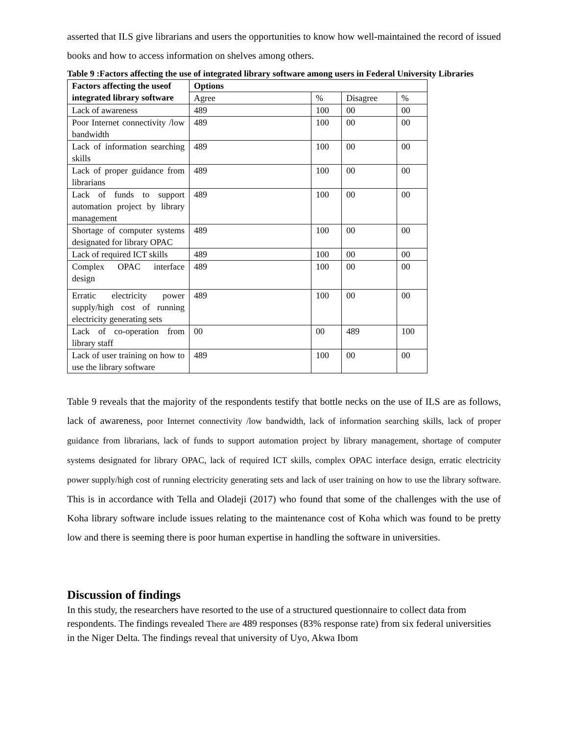asserted that ILS give librarians and users the opportunities to know how well-maintained the record of issued books and how to access information on shelves among others.
Table 9 :Factors affecting the use of integrated library software among users in Federal University Libraries
| Factors affecting the useof integrated library software | Options | | | |
| --- | --- | --- | --- | --- |
| | Agree | % | Disagree | % |
| Lack of awareness | 489 | 100 | 00 | 00 |
| Poor Internet connectivity /low bandwidth | 489 | 100 | 00 | 00 |
| Lack of information searching skills | 489 | 100 | 00 | 00 |
| Lack of proper guidance from librarians | 489 | 100 | 00 | 00 |
| Lack of funds to support automation project by library management | 489 | 100 | 00 | 00 |
| Shortage of computer systems designated for library OPAC | 489 | 100 | 00 | 00 |
| Lack of required ICT skills | 489 | 100 | 00 | 00 |
| Complex OPAC interface design | 489 | 100 | 00 | 00 |
| Erratic electricity power supply/high cost of running electricity generating sets | 489 | 100 | 00 | 00 |
| Lack of co-operation from library staff | 00 | 00 | 489 | 100 |
| Lack of user training on how to use the library software | 489 | 100 | 00 | 00 |
Table 9 reveals that the majority of the respondents testify that bottle necks on the use of ILS are as follows, lack of awareness, poor Internet connectivity /low bandwidth, lack of information searching skills, lack of proper guidance from librarians, lack of funds to support automation project by library management, shortage of computer systems designated for library OPAC, lack of required ICT skills, complex OPAC interface design, erratic electricity power supply/high cost of running electricity generating sets and lack of user training on how to use the library software. This is in accordance with Tella and Oladeji (2017) who found that some of the challenges with the use of Koha library software include issues relating to the maintenance cost of Koha which was found to be pretty low and there is seeming there is poor human expertise in handling the software in universities.
Discussion of findings
In this study, the researchers have resorted to the use of a structured questionnaire to collect data from respondents. The findings revealed There are 489 responses (83% response rate) from six federal universities in the Niger Delta. The findings reveal that university of Uyo, Akwa Ibom